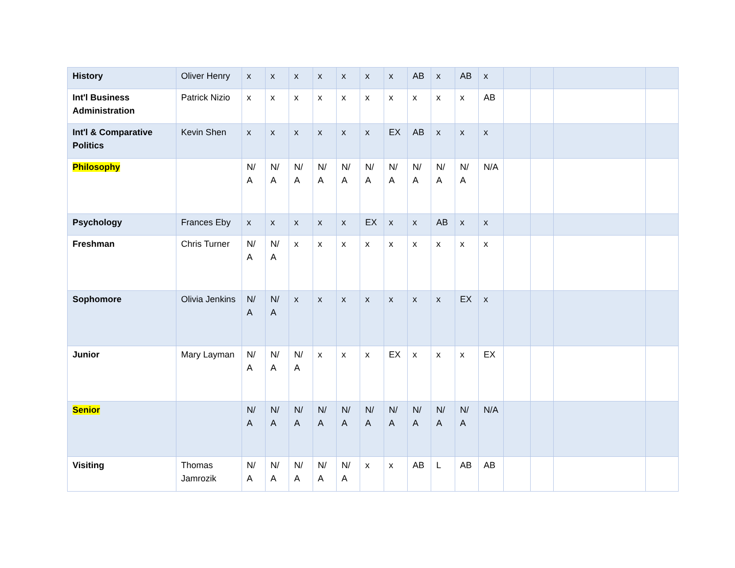| History | Oliver Henry | x | x | x | x | x | x | x | AB | x | AB | x | | | | |
| Int'l Business Administration | Patrick Nizio | x | x | x | x | x | x | x | x | x | x | AB | | | | |
| Int'l & Comparative Politics | Kevin Shen | x | x | x | x | x | x | EX | AB | x | x | x | | | | |
| Philosophy | | N/ A | N/ A | N/ A | N/ A | N/ A | N/ A | N/ A | N/ A | N/ A | N/ A | N/A | | | | |
| Psychology | Frances Eby | x | x | x | x | x | EX | x | x | AB | x | x | | | | |
| Freshman | Chris Turner | N/ A | N/ A | x | x | x | x | x | x | x | x | x | | | | |
| Sophomore | Olivia Jenkins | N/ A | N/ A | x | x | x | x | x | x | x | EX | x | | | | |
| Junior | Mary Layman | N/ A | N/ A | N/ A | x | x | x | EX | x | x | x | EX | | | | |
| Senior | | N/ A | N/ A | N/ A | N/ A | N/ A | N/ A | N/ A | N/ A | N/ A | N/ A | N/A | | | | |
| Visiting | Thomas Jamrozik | N/ A | N/ A | N/ A | N/ A | N/ A | x | x | AB | L | AB | AB | | | | |